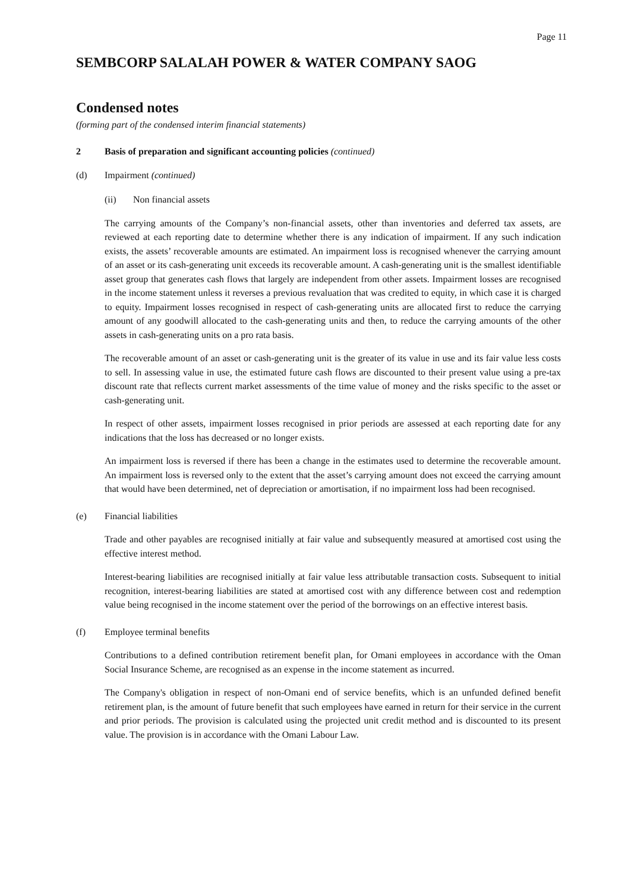Page 11
SEMBCORP SALALAH POWER & WATER COMPANY SAOG
Condensed notes
(forming part of the condensed interim financial statements)
2 Basis of preparation and significant accounting policies (continued)
(d) Impairment (continued)
(ii) Non financial assets
The carrying amounts of the Company’s non-financial assets, other than inventories and deferred tax assets, are reviewed at each reporting date to determine whether there is any indication of impairment. If any such indication exists, the assets’ recoverable amounts are estimated. An impairment loss is recognised whenever the carrying amount of an asset or its cash-generating unit exceeds its recoverable amount. A cash-generating unit is the smallest identifiable asset group that generates cash flows that largely are independent from other assets. Impairment losses are recognised in the income statement unless it reverses a previous revaluation that was credited to equity, in which case it is charged to equity. Impairment losses recognised in respect of cash-generating units are allocated first to reduce the carrying amount of any goodwill allocated to the cash-generating units and then, to reduce the carrying amounts of the other assets in cash-generating units on a pro rata basis.
The recoverable amount of an asset or cash-generating unit is the greater of its value in use and its fair value less costs to sell. In assessing value in use, the estimated future cash flows are discounted to their present value using a pre-tax discount rate that reflects current market assessments of the time value of money and the risks specific to the asset or cash-generating unit.
In respect of other assets, impairment losses recognised in prior periods are assessed at each reporting date for any indications that the loss has decreased or no longer exists.
An impairment loss is reversed if there has been a change in the estimates used to determine the recoverable amount. An impairment loss is reversed only to the extent that the asset’s carrying amount does not exceed the carrying amount that would have been determined, net of depreciation or amortisation, if no impairment loss had been recognised.
(e) Financial liabilities
Trade and other payables are recognised initially at fair value and subsequently measured at amortised cost using the effective interest method.
Interest-bearing liabilities are recognised initially at fair value less attributable transaction costs. Subsequent to initial recognition, interest-bearing liabilities are stated at amortised cost with any difference between cost and redemption value being recognised in the income statement over the period of the borrowings on an effective interest basis.
(f) Employee terminal benefits
Contributions to a defined contribution retirement benefit plan, for Omani employees in accordance with the Oman Social Insurance Scheme, are recognised as an expense in the income statement as incurred.
The Company's obligation in respect of non-Omani end of service benefits, which is an unfunded defined benefit retirement plan, is the amount of future benefit that such employees have earned in return for their service in the current and prior periods. The provision is calculated using the projected unit credit method and is discounted to its present value. The provision is in accordance with the Omani Labour Law.